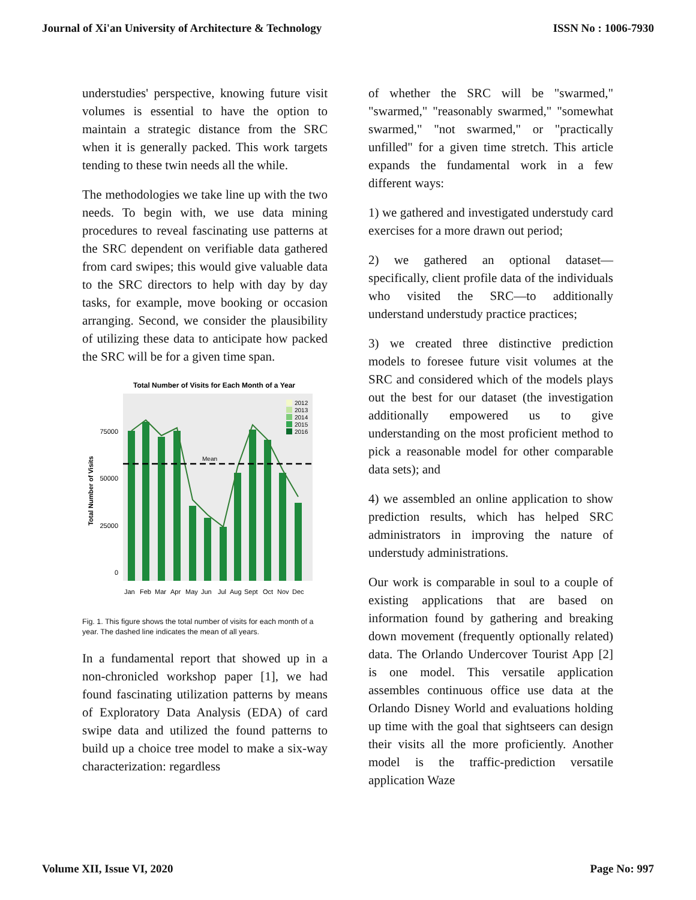Journal of Xi'an University of Architecture & Technology ISSN No : 1006-7930
understudies' perspective, knowing future visit volumes is essential to have the option to maintain a strategic distance from the SRC when it is generally packed. This work targets tending to these twin needs all the while.
The methodologies we take line up with the two needs. To begin with, we use data mining procedures to reveal fascinating use patterns at the SRC dependent on verifiable data gathered from card swipes; this would give valuable data to the SRC directors to help with day by day tasks, for example, move booking or occasion arranging. Second, we consider the plausibility of utilizing these data to anticipate how packed the SRC will be for a given time span.
Total Number of Visits for Each Month of a Year
75000
50000
25000
0
Total Number of Visits
Mean
2012
2013
2014
2015
2016
Jan
Feb
Mar
Apr
May
Jun
Jul
Aug
Sept
Oct
Nov
Dec
Fig. 1. This figure shows the total number of visits for each month of a year. The dashed line indicates the mean of all years.
In a fundamental report that showed up in a non-chronicled workshop paper [1], we had found fascinating utilization patterns by means of Exploratory Data Analysis (EDA) of card swipe data and utilized the found patterns to build up a choice tree model to make a six-way characterization: regardless
of whether the SRC will be "swarmed," "swarmed," "reasonably swarmed," "somewhat swarmed," "not swarmed," or "practically unfilled" for a given time stretch. This article expands the fundamental work in a few different ways:
1) we gathered and investigated understudy card exercises for a more drawn out period;
2) we gathered an optional dataset—specifically, client profile data of the individuals who visited the SRC—to additionally understand understudy practice practices;
3) we created three distinctive prediction models to foresee future visit volumes at the SRC and considered which of the models plays out the best for our dataset (the investigation additionally empowered us to give understanding on the most proficient method to pick a reasonable model for other comparable data sets); and
4) we assembled an online application to show prediction results, which has helped SRC administrators in improving the nature of understudy administrations.
Our work is comparable in soul to a couple of existing applications that are based on information found by gathering and breaking down movement (frequently optionally related) data. The Orlando Undercover Tourist App [2] is one model. This versatile application assembles continuous office use data at the Orlando Disney World and evaluations holding up time with the goal that sightseers can design their visits all the more proficiently. Another model is the traffic-prediction versatile application Waze
Volume XII, Issue VI, 2020 Page No: 997